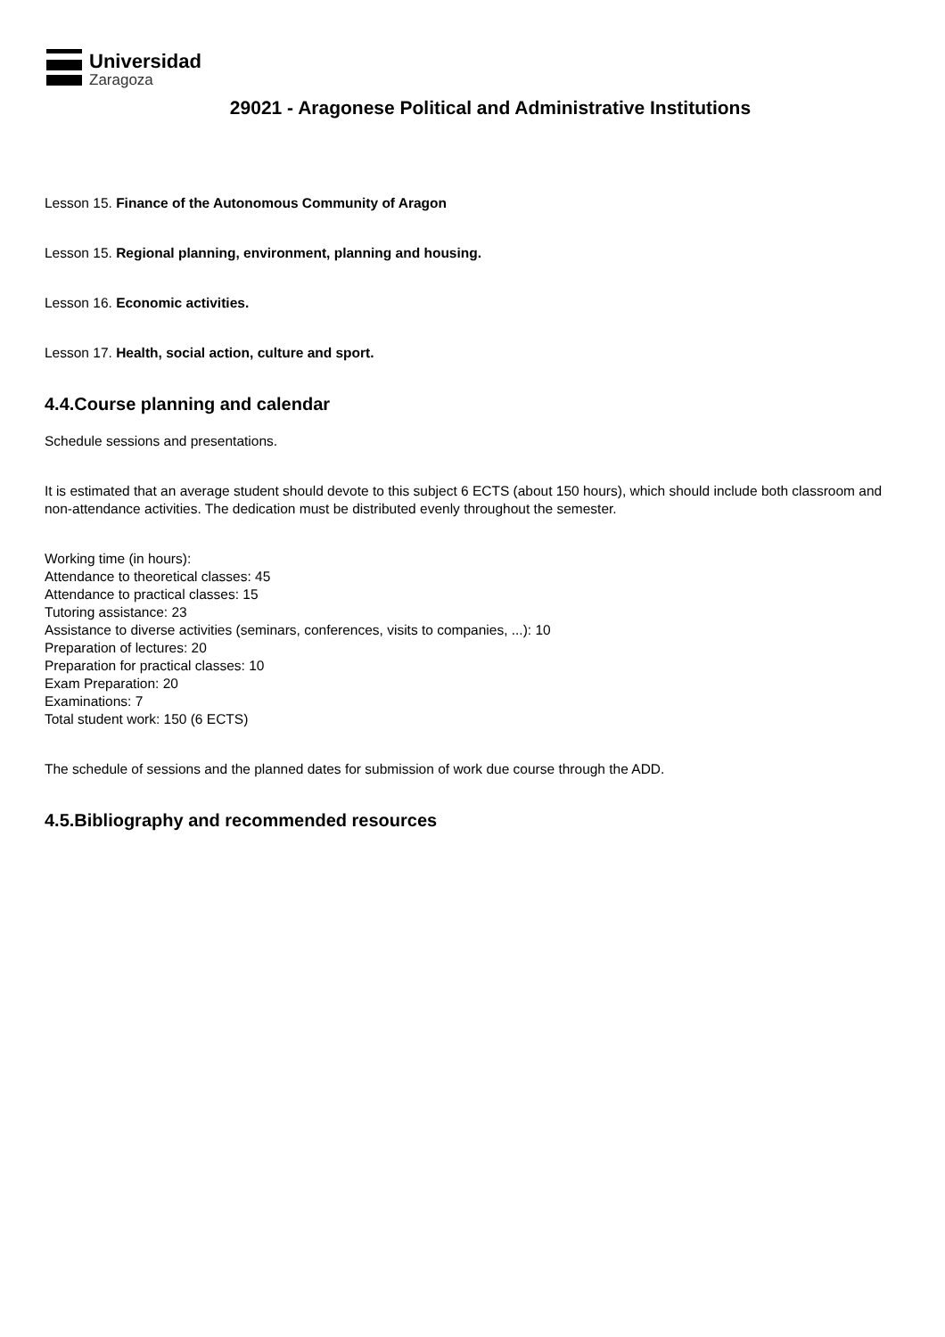Universidad
Zaragoza
29021 - Aragonese Political and Administrative Institutions
Lesson 15. Finance of the Autonomous Community of Aragon
Lesson 15. Regional planning, environment, planning and housing.
Lesson 16. Economic activities.
Lesson 17. Health, social action, culture and sport.
4.4.Course planning and calendar
Schedule sessions and presentations.
It is estimated that an average student should devote to this subject 6 ECTS (about 150 hours), which should include both classroom and non-attendance activities. The dedication must be distributed evenly throughout the semester.
Working time (in hours):
Attendance to theoretical classes: 45
Attendance to practical classes: 15
Tutoring assistance: 23
Assistance to diverse activities (seminars, conferences, visits to companies, ...): 10
Preparation of lectures: 20
Preparation for practical classes: 10
Exam Preparation: 20
Examinations: 7
Total student work: 150 (6 ECTS)
The schedule of sessions and the planned dates for submission of work due course through the ADD.
4.5.Bibliography and recommended resources